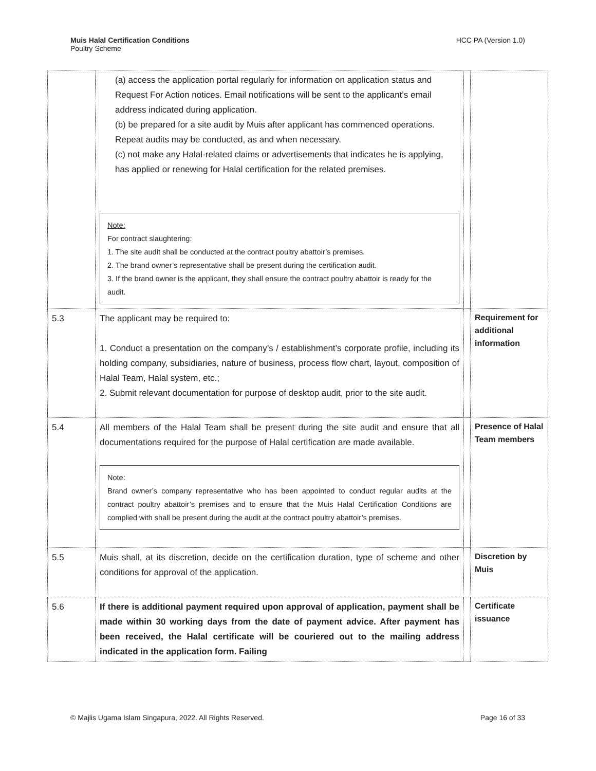Muis Halal Certification Conditions
Poultry Scheme
HCC PA (Version 1.0)
| | (a) access the application portal regularly for information on application status and Request For Action notices. Email notifications will be sent to the applicant's email address indicated during application. (b) be prepared for a site audit by Muis after applicant has commenced operations. Repeat audits may be conducted, as and when necessary. (c) not make any Halal-related claims or advertisements that indicates he is applying, has applied or renewing for Halal certification for the related premises. Note: For contract slaughtering: 1. The site audit shall be conducted at the contract poultry abattoir’s premises. 2. The brand owner’s representative shall be present during the certification audit. 3. If the brand owner is the applicant, they shall ensure the contract poultry abattoir is ready for the audit. | | |
| 5.3 | The applicant may be required to: 1. Conduct a presentation on the company’s / establishment’s corporate profile, including its holding company, subsidiaries, nature of business, process flow chart, layout, composition of Halal Team, Halal system, etc.; 2. Submit relevant documentation for purpose of desktop audit, prior to the site audit. | | Requirement for additional information |
| 5.4 | All members of the Halal Team shall be present during the site audit and ensure that all documentations required for the purpose of Halal certification are made available. Note: Brand owner’s company representative who has been appointed to conduct regular audits at the contract poultry abattoir’s premises and to ensure that the Muis Halal Certification Conditions are complied with shall be present during the audit at the contract poultry abattoir’s premises. | | Presence of Halal Team members |
| 5.5 | Muis shall, at its discretion, decide on the certification duration, type of scheme and other conditions for approval of the application. | | Discretion by Muis |
| 5.6 | If there is additional payment required upon approval of application, payment shall be made within 30 working days from the date of payment advice. After payment has been received, the Halal certificate will be couriered out to the mailing address indicated in the application form. Failing | | Certificate issuance |
© Majlis Ugama Islam Singapura, 2022. All Rights Reserved. Page 16 of 33